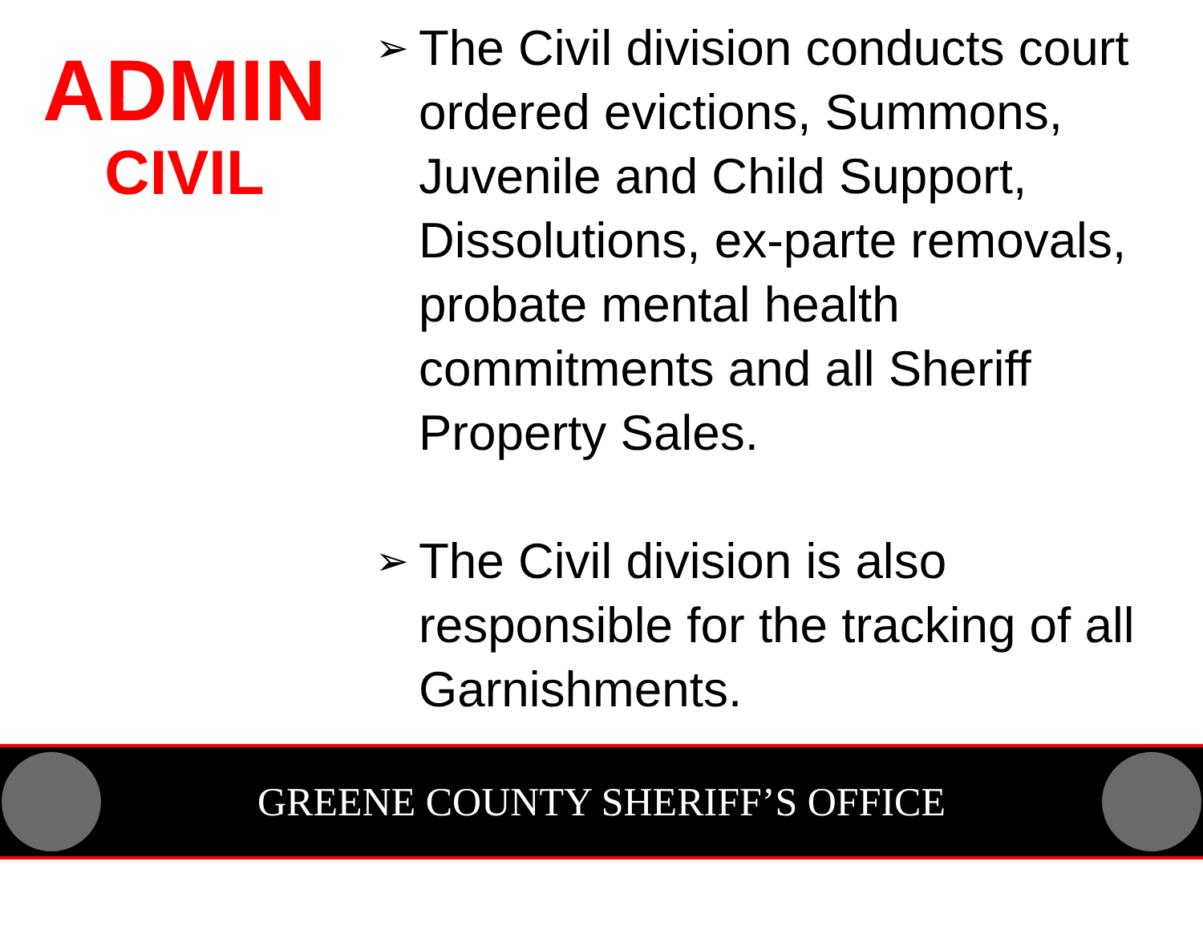ADMIN
CIVIL
➢ The Civil division conducts court ordered evictions, Summons, Juvenile and Child Support, Dissolutions, ex-parte removals, probate mental health commitments and all Sheriff Property Sales.
➢ The Civil division is also responsible for the tracking of all Garnishments.
GREENE COUNTY SHERIFF’S OFFICE